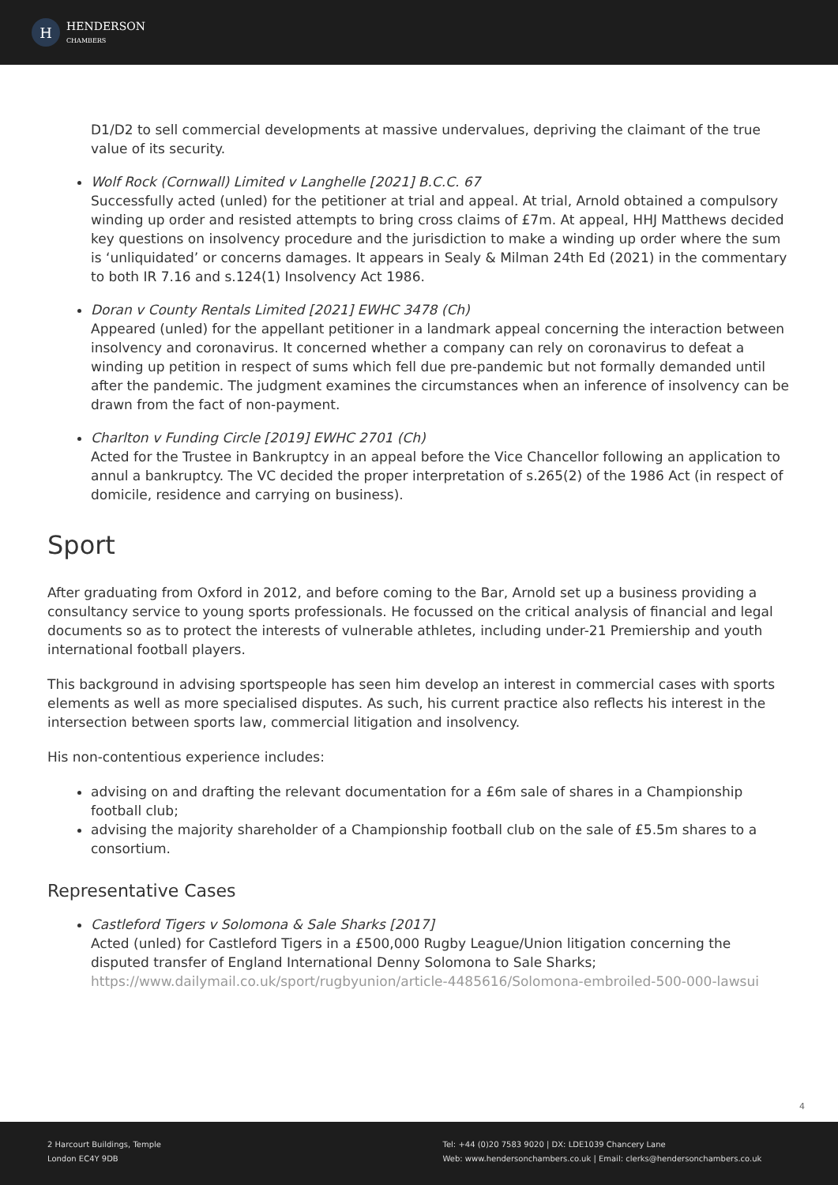H HENDERSON
CHAMBERS
D1/D2 to sell commercial developments at massive undervalues, depriving the claimant of the true value of its security.
Wolf Rock (Cornwall) Limited v Langhelle [2021] B.C.C. 67
Successfully acted (unled) for the petitioner at trial and appeal. At trial, Arnold obtained a compulsory winding up order and resisted attempts to bring cross claims of £7m. At appeal, HHJ Matthews decided key questions on insolvency procedure and the jurisdiction to make a winding up order where the sum is ‘unliquidated’ or concerns damages. It appears in Sealy & Milman 24th Ed (2021) in the commentary to both IR 7.16 and s.124(1) Insolvency Act 1986.
Doran v County Rentals Limited [2021] EWHC 3478 (Ch)
Appeared (unled) for the appellant petitioner in a landmark appeal concerning the interaction between insolvency and coronavirus. It concerned whether a company can rely on coronavirus to defeat a winding up petition in respect of sums which fell due pre-pandemic but not formally demanded until after the pandemic. The judgment examines the circumstances when an inference of insolvency can be drawn from the fact of non-payment.
Charlton v Funding Circle [2019] EWHC 2701 (Ch)
Acted for the Trustee in Bankruptcy in an appeal before the Vice Chancellor following an application to annul a bankruptcy. The VC decided the proper interpretation of s.265(2) of the 1986 Act (in respect of domicile, residence and carrying on business).
Sport
After graduating from Oxford in 2012, and before coming to the Bar, Arnold set up a business providing a consultancy service to young sports professionals. He focussed on the critical analysis of financial and legal documents so as to protect the interests of vulnerable athletes, including under-21 Premiership and youth international football players.
This background in advising sportspeople has seen him develop an interest in commercial cases with sports elements as well as more specialised disputes. As such, his current practice also reflects his interest in the intersection between sports law, commercial litigation and insolvency.
His non-contentious experience includes:
advising on and drafting the relevant documentation for a £6m sale of shares in a Championship football club;
advising the majority shareholder of a Championship football club on the sale of £5.5m shares to a consortium.
Representative Cases
Castleford Tigers v Solomona & Sale Sharks [2017]
Acted (unled) for Castleford Tigers in a £500,000 Rugby League/Union litigation concerning the disputed transfer of England International Denny Solomona to Sale Sharks;
https://www.dailymail.co.uk/sport/rugbyunion/article-4485616/Solomona-embroiled-500-000-lawsui
4
2 Harcourt Buildings, Temple
London EC4Y 9DB
Tel: +44 (0)20 7583 9020 | DX: LDE1039 Chancery Lane
Web: www.hendersonchambers.co.uk | Email: clerks@hendersonchambers.co.uk